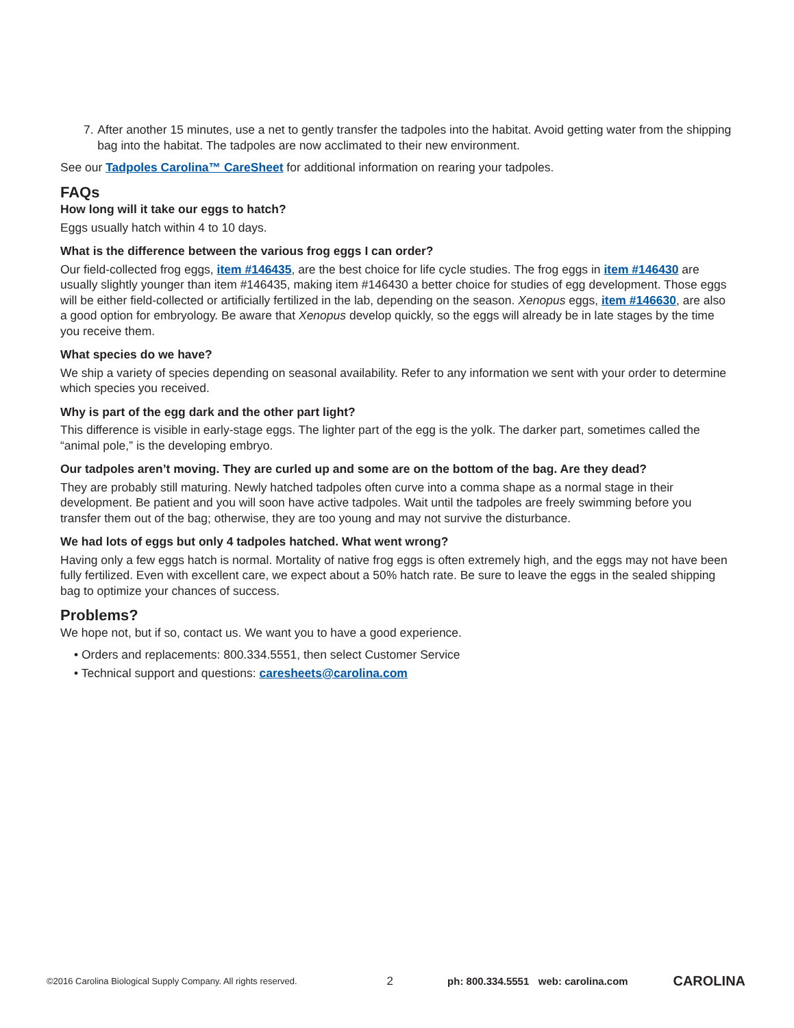7. After another 15 minutes, use a net to gently transfer the tadpoles into the habitat. Avoid getting water from the shipping bag into the habitat. The tadpoles are now acclimated to their new environment.
See our Tadpoles Carolina™ CareSheet for additional information on rearing your tadpoles.
FAQs
How long will it take our eggs to hatch?
Eggs usually hatch within 4 to 10 days.
What is the difference between the various frog eggs I can order?
Our field-collected frog eggs, item #146435, are the best choice for life cycle studies. The frog eggs in item #146430 are usually slightly younger than item #146435, making item #146430 a better choice for studies of egg development. Those eggs will be either field-collected or artificially fertilized in the lab, depending on the season. Xenopus eggs, item #146630, are also a good option for embryology. Be aware that Xenopus develop quickly, so the eggs will already be in late stages by the time you receive them.
What species do we have?
We ship a variety of species depending on seasonal availability. Refer to any information we sent with your order to determine which species you received.
Why is part of the egg dark and the other part light?
This difference is visible in early-stage eggs. The lighter part of the egg is the yolk. The darker part, sometimes called the “animal pole,” is the developing embryo.
Our tadpoles aren’t moving. They are curled up and some are on the bottom of the bag. Are they dead?
They are probably still maturing. Newly hatched tadpoles often curve into a comma shape as a normal stage in their development. Be patient and you will soon have active tadpoles. Wait until the tadpoles are freely swimming before you transfer them out of the bag; otherwise, they are too young and may not survive the disturbance.
We had lots of eggs but only 4 tadpoles hatched. What went wrong?
Having only a few eggs hatch is normal. Mortality of native frog eggs is often extremely high, and the eggs may not have been fully fertilized. Even with excellent care, we expect about a 50% hatch rate. Be sure to leave the eggs in the sealed shipping bag to optimize your chances of success.
Problems?
We hope not, but if so, contact us. We want you to have a good experience.
• Orders and replacements: 800.334.5551, then select Customer Service
• Technical support and questions: caresheets@carolina.com
©2016 Carolina Biological Supply Company. All rights reserved. 2 ph: 800.334.5551 web: carolina.com CAROLINA